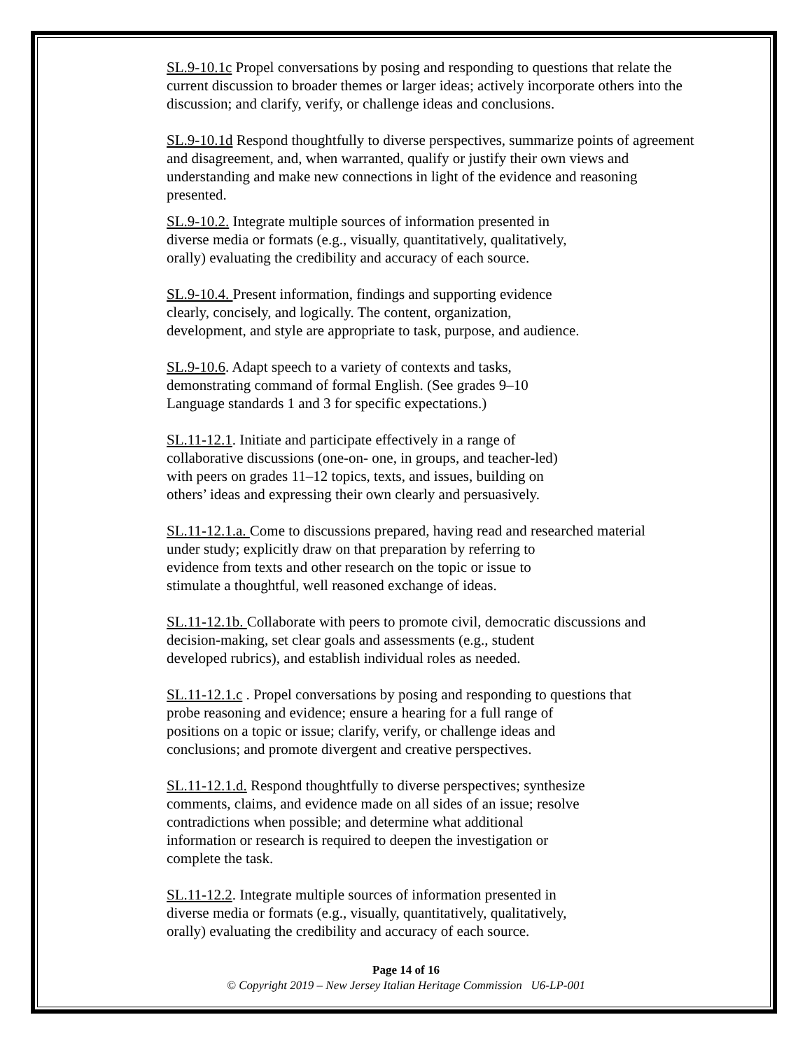SL.9-10.1c Propel conversations by posing and responding to questions that relate the current discussion to broader themes or larger ideas; actively incorporate others into the discussion; and clarify, verify, or challenge ideas and conclusions.
SL.9-10.1d Respond thoughtfully to diverse perspectives, summarize points of agreement and disagreement, and, when warranted, qualify or justify their own views and understanding and make new connections in light of the evidence and reasoning presented.
SL.9-10.2. Integrate multiple sources of information presented in
diverse media or formats (e.g., visually, quantitatively, qualitatively,
orally) evaluating the credibility and accuracy of each source.
SL.9-10.4. Present information, findings and supporting evidence
clearly, concisely, and logically. The content, organization,
development, and style are appropriate to task, purpose, and audience.
SL.9-10.6. Adapt speech to a variety of contexts and tasks,
demonstrating command of formal English. (See grades 9–10
Language standards 1 and 3 for specific expectations.)
SL.11-12.1. Initiate and participate effectively in a range of
collaborative discussions (one-on- one, in groups, and teacher-led)
with peers on grades 11–12 topics, texts, and issues, building on
others’ ideas and expressing their own clearly and persuasively.
SL.11-12.1.a. Come to discussions prepared, having read and researched material
under study; explicitly draw on that preparation by referring to
evidence from texts and other research on the topic or issue to
stimulate a thoughtful, well reasoned exchange of ideas.
SL.11-12.1b. Collaborate with peers to promote civil, democratic discussions and
decision-making, set clear goals and assessments (e.g., student
developed rubrics), and establish individual roles as needed.
SL.11-12.1.c . Propel conversations by posing and responding to questions that
probe reasoning and evidence; ensure a hearing for a full range of
positions on a topic or issue; clarify, verify, or challenge ideas and
conclusions; and promote divergent and creative perspectives.
SL.11-12.1.d. Respond thoughtfully to diverse perspectives; synthesize
comments, claims, and evidence made on all sides of an issue; resolve
contradictions when possible; and determine what additional
information or research is required to deepen the investigation or
complete the task.
SL.11-12.2. Integrate multiple sources of information presented in
diverse media or formats (e.g., visually, quantitatively, qualitatively,
orally) evaluating the credibility and accuracy of each source.
Page 14 of 16
© Copyright 2019 – New Jersey Italian Heritage Commission U6-LP-001